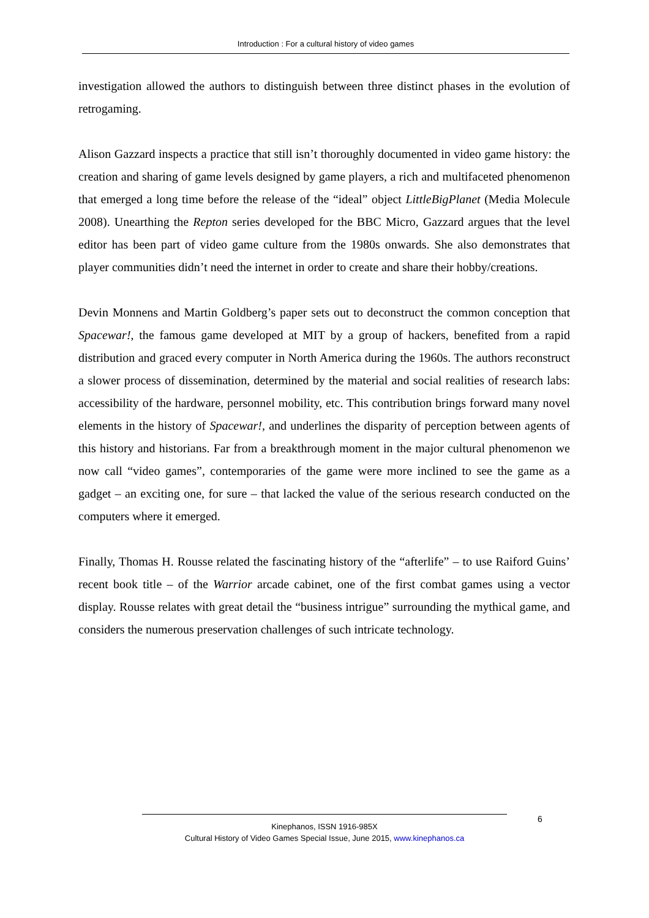Introduction : For a cultural history of video games
investigation allowed the authors to distinguish between three distinct phases in the evolution of retrogaming.
Alison Gazzard inspects a practice that still isn’t thoroughly documented in video game history: the creation and sharing of game levels designed by game players, a rich and multifaceted phenomenon that emerged a long time before the release of the “ideal” object LittleBigPlanet (Media Molecule 2008). Unearthing the Repton series developed for the BBC Micro, Gazzard argues that the level editor has been part of video game culture from the 1980s onwards. She also demonstrates that player communities didn’t need the internet in order to create and share their hobby/creations.
Devin Monnens and Martin Goldberg’s paper sets out to deconstruct the common conception that Spacewar!, the famous game developed at MIT by a group of hackers, benefited from a rapid distribution and graced every computer in North America during the 1960s. The authors reconstruct a slower process of dissemination, determined by the material and social realities of research labs: accessibility of the hardware, personnel mobility, etc. This contribution brings forward many novel elements in the history of Spacewar!, and underlines the disparity of perception between agents of this history and historians. Far from a breakthrough moment in the major cultural phenomenon we now call “video games”, contemporaries of the game were more inclined to see the game as a gadget – an exciting one, for sure – that lacked the value of the serious research conducted on the computers where it emerged.
Finally, Thomas H. Rousse related the fascinating history of the “afterlife” – to use Raiford Guins’ recent book title – of the Warrior arcade cabinet, one of the first combat games using a vector display. Rousse relates with great detail the “business intrigue” surrounding the mythical game, and considers the numerous preservation challenges of such intricate technology.
Kinephanos, ISSN 1916-985X
Cultural History of Video Games Special Issue, June 2015, www.kinephanos.ca
6